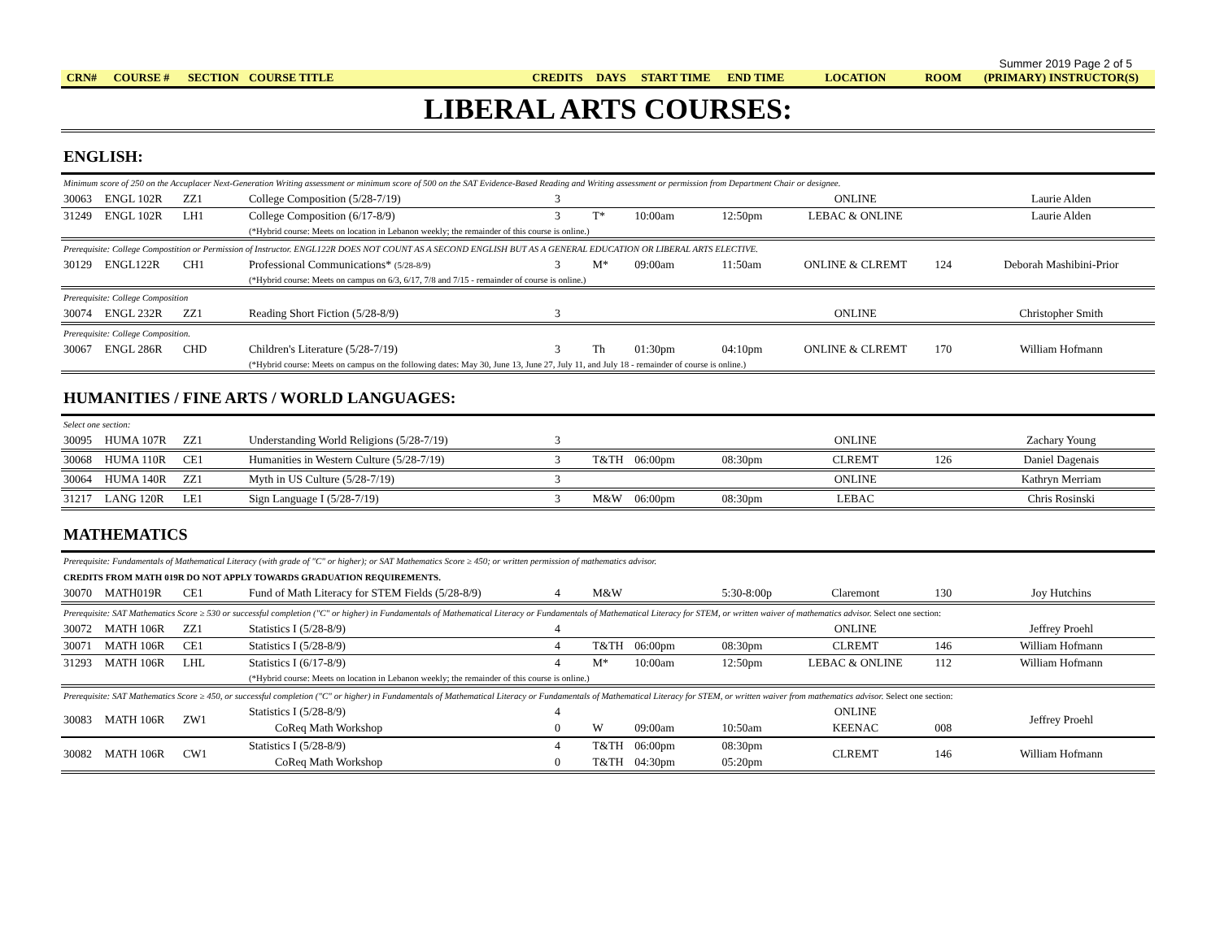Summer 2019 Page 2 of 5
| CRN# | COURSE # | SECTION | COURSE TITLE | CREDITS | DAYS | START TIME | END TIME | LOCATION | ROOM | (PRIMARY) INSTRUCTOR(S) |
| --- | --- | --- | --- | --- | --- | --- | --- | --- | --- | --- |
| LIBERAL ARTS COURSES: | | | | | | | | | | |
| ENGLISH: | | | | | | | | | | |
| Minimum score of 250 on the Accuplacer Next-Generation Writing assessment or minimum score of 500 on the SAT Evidence-Based Reading and Writing assessment or permission from Department Chair or designee. | | | | | | | | | | |
| 30063 | ENGL 102R | ZZ1 | College Composition (5/28-7/19) | 3 | | | | ONLINE | | Laurie Alden |
| 31249 | ENGL 102R | LH1 | College Composition (6/17-8/9) | 3 | T* | 10:00am | 12:50pm | LEBAC & ONLINE | | Laurie Alden |
| | | | (*Hybrid course: Meets on location in Lebanon weekly; the remainder of this course is online.) | | | | | | | |
| Prerequisite: College Compostition or Permission of Instructor. ENGL122R DOES NOT COUNT AS A SECOND ENGLISH BUT AS A GENERAL EDUCATION OR LIBERAL ARTS ELECTIVE. | | | | | | | | | | |
| 30129 | ENGL122R | CH1 | Professional Communications* (5/28-8/9) | 3 | M* | 09:00am | 11:50am | ONLINE & CLREMT | 124 | Deborah Mashibini-Prior |
| | | | (*Hybrid course: Meets on campus on 6/3, 6/17, 7/8 and 7/15 - remainder of course is online.) | | | | | | | |
| Prerequisite: College Composition | | | | | | | | | | |
| 30074 | ENGL 232R | ZZ1 | Reading Short Fiction (5/28-8/9) | 3 | | | | ONLINE | | Christopher Smith |
| Prerequisite: College Composition. | | | | | | | | | | |
| 30067 | ENGL 286R | CHD | Children's Literature (5/28-7/19) | 3 | Th | 01:30pm | 04:10pm | ONLINE & CLREMT | 170 | William Hofmann |
| | | | (*Hybrid course: Meets on campus on the following dates: May 30, June 13, June 27, July 11, and July 18 - remainder of course is online.) | | | | | | | |
| HUMANITIES / FINE ARTS / WORLD LANGUAGES: | | | | | | | | | | |
| Select one section: | | | | | | | | | | |
| 30095 | HUMA 107R | ZZ1 | Understanding World Religions (5/28-7/19) | 3 | | | | ONLINE | | Zachary Young |
| 30068 | HUMA 110R | CE1 | Humanities in Western Culture (5/28-7/19) | 3 | T&TH | 06:00pm | 08:30pm | CLREMT | 126 | Daniel Dagenais |
| 30064 | HUMA 140R | ZZ1 | Myth in US Culture (5/28-7/19) | 3 | | | | ONLINE | | Kathryn Merriam |
| 31217 | LANG 120R | LE1 | Sign Language I (5/28-7/19) | 3 | M&W | 06:00pm | 08:30pm | LEBAC | | Chris Rosinski |
| MATHEMATICS | | | | | | | | | | |
| Prerequisite: Fundamentals of Mathematical Literacy (with grade of "C" or higher); or SAT Mathematics Score ≥ 450; or written permission of mathematics advisor. | | | | | | | | | | |
| CREDITS FROM MATH 019R DO NOT APPLY TOWARDS GRADUATION REQUIREMENTS. | | | | | | | | | | |
| 30070 | MATH019R | CE1 | Fund of Math Literacy for STEM Fields (5/28-8/9) | 4 | M&W | | 5:30-8:00p | Claremont | 130 | Joy Hutchins |
| Prerequisite: SAT Mathematics Score ≥ 530 or successful completion ("C" or higher) in Fundamentals of Mathematical Literacy or Fundamentals of Mathematical Literacy for STEM, or written waiver of mathematics advisor. Select one section: | | | | | | | | | | |
| 30072 | MATH 106R | ZZ1 | Statistics I (5/28-8/9) | 4 | | | | ONLINE | | Jeffrey Proehl |
| 30071 | MATH 106R | CE1 | Statistics I (5/28-8/9) | 4 | T&TH | 06:00pm | 08:30pm | CLREMT | 146 | William Hofmann |
| 31293 | MATH 106R | LHL | Statistics I (6/17-8/9) | 4 | M* | 10:00am | 12:50pm | LEBAC & ONLINE | 112 | William Hofmann |
| | | | (*Hybrid course: Meets on location in Lebanon weekly; the remainder of this course is online.) | | | | | | | |
| Prerequisite: SAT Mathematics Score ≥ 450, or successful completion ("C" or higher) in Fundamentals of Mathematical Literacy or Fundamentals of Mathematical Literacy for STEM, or written waiver from mathematics advisor. Select one section: | | | | | | | | | | |
| 30083 | MATH 106R | ZW1 | Statistics I (5/28-8/9) | 4 | | | | ONLINE | | Jeffrey Proehl |
| | | | CoReq Math Workshop | 0 | W | 09:00am | 10:50am | KEENAC | 008 | |
| 30082 | MATH 106R | CW1 | Statistics I (5/28-8/9) | 4 | T&TH | 06:00pm | 08:30pm | CLREMT | 146 | William Hofmann |
| | | | CoReq Math Workshop | 0 | T&TH | 04:30pm | 05:20pm | | | |